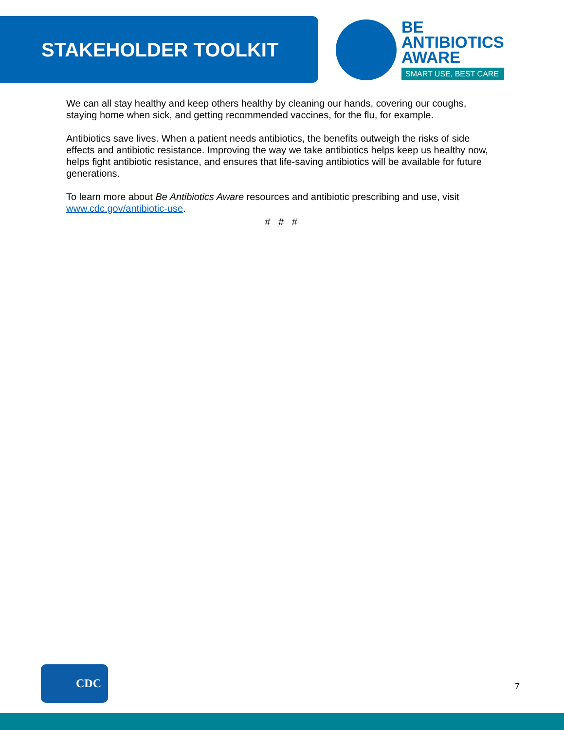STAKEHOLDER TOOLKIT
BE
ANTIBIOTICS
AWARE
SMART USE, BEST CARE
We can all stay healthy and keep others healthy by cleaning our hands, covering our coughs, staying home when sick, and getting recommended vaccines, for the flu, for example.
Antibiotics save lives. When a patient needs antibiotics, the benefits outweigh the risks of side effects and antibiotic resistance. Improving the way we take antibiotics helps keep us healthy now, helps fight antibiotic resistance, and ensures that life-saving antibiotics will be available for future generations.
To learn more about Be Antibiotics Aware resources and antibiotic prescribing and use, visit www.cdc.gov/antibiotic-use.
# # #
CDC
7